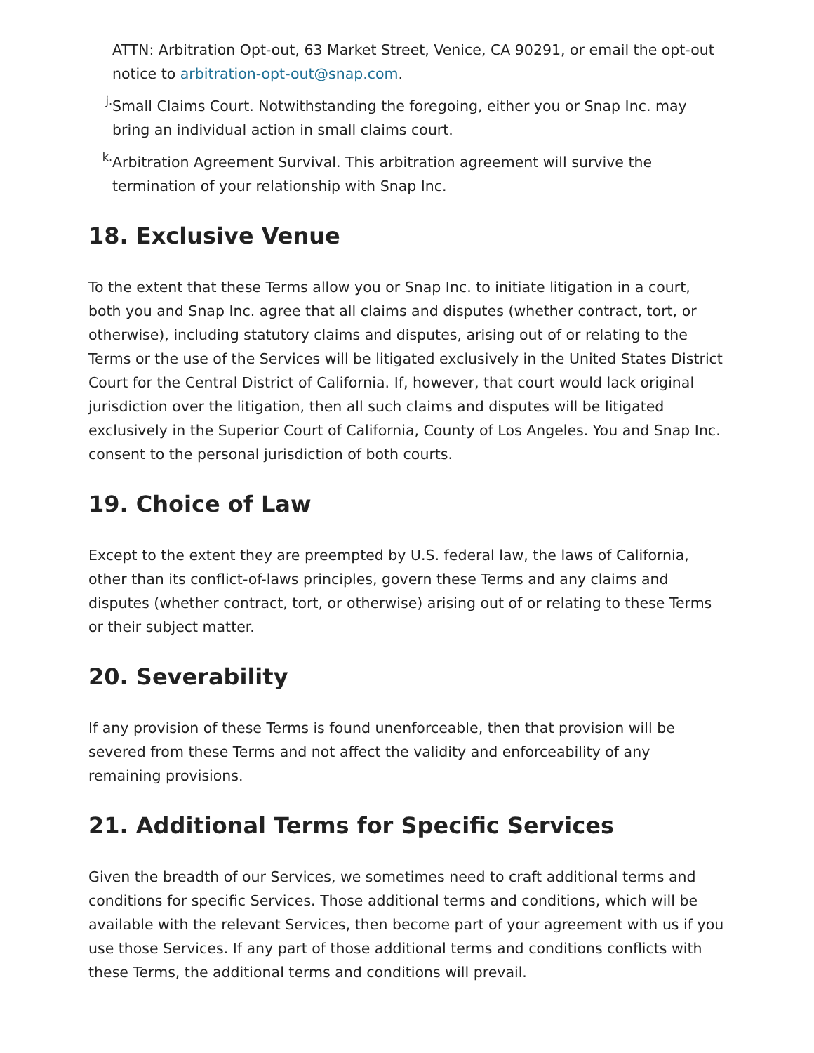ATTN: Arbitration Opt-out, 63 Market Street, Venice, CA 90291, or email the opt-out notice to arbitration-opt-out@snap.com.
j.
Small Claims Court. Notwithstanding the foregoing, either you or Snap Inc. may bring an individual action in small claims court.
k.
Arbitration Agreement Survival. This arbitration agreement will survive the termination of your relationship with Snap Inc.
18. Exclusive Venue
To the extent that these Terms allow you or Snap Inc. to initiate litigation in a court, both you and Snap Inc. agree that all claims and disputes (whether contract, tort, or otherwise), including statutory claims and disputes, arising out of or relating to the Terms or the use of the Services will be litigated exclusively in the United States District Court for the Central District of California. If, however, that court would lack original jurisdiction over the litigation, then all such claims and disputes will be litigated exclusively in the Superior Court of California, County of Los Angeles. You and Snap Inc. consent to the personal jurisdiction of both courts.
19. Choice of Law
Except to the extent they are preempted by U.S. federal law, the laws of California, other than its conflict-of-laws principles, govern these Terms and any claims and disputes (whether contract, tort, or otherwise) arising out of or relating to these Terms or their subject matter.
20. Severability
If any provision of these Terms is found unenforceable, then that provision will be severed from these Terms and not affect the validity and enforceability of any remaining provisions.
21. Additional Terms for Specific Services
Given the breadth of our Services, we sometimes need to craft additional terms and conditions for specific Services. Those additional terms and conditions, which will be available with the relevant Services, then become part of your agreement with us if you use those Services. If any part of those additional terms and conditions conflicts with these Terms, the additional terms and conditions will prevail.